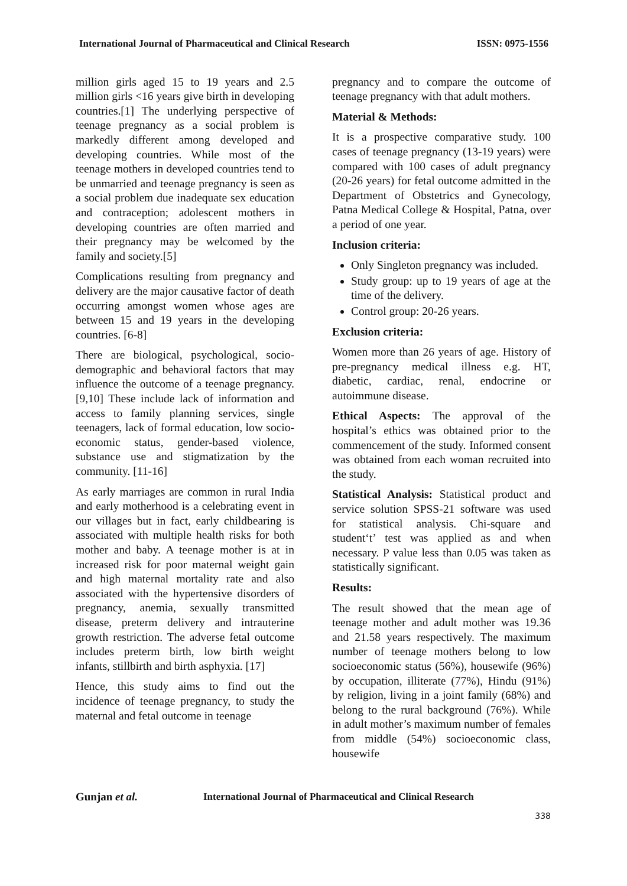International Journal of Pharmaceutical and Clinical Research ISSN: 0975-1556
million girls aged 15 to 19 years and 2.5 million girls <16 years give birth in developing countries.[1] The underlying perspective of teenage pregnancy as a social problem is markedly different among developed and developing countries. While most of the teenage mothers in developed countries tend to be unmarried and teenage pregnancy is seen as a social problem due inadequate sex education and contraception; adolescent mothers in developing countries are often married and their pregnancy may be welcomed by the family and society.[5]
Complications resulting from pregnancy and delivery are the major causative factor of death occurring amongst women whose ages are between 15 and 19 years in the developing countries. [6-8]
There are biological, psychological, socio-demographic and behavioral factors that may influence the outcome of a teenage pregnancy. [9,10] These include lack of information and access to family planning services, single teenagers, lack of formal education, low socio-economic status, gender-based violence, substance use and stigmatization by the community. [11-16]
As early marriages are common in rural India and early motherhood is a celebrating event in our villages but in fact, early childbearing is associated with multiple health risks for both mother and baby. A teenage mother is at in increased risk for poor maternal weight gain and high maternal mortality rate and also associated with the hypertensive disorders of pregnancy, anemia, sexually transmitted disease, preterm delivery and intrauterine growth restriction. The adverse fetal outcome includes preterm birth, low birth weight infants, stillbirth and birth asphyxia. [17]
Hence, this study aims to find out the incidence of teenage pregnancy, to study the maternal and fetal outcome in teenage
pregnancy and to compare the outcome of teenage pregnancy with that adult mothers.
Material & Methods:
It is a prospective comparative study. 100 cases of teenage pregnancy (13-19 years) were compared with 100 cases of adult pregnancy (20-26 years) for fetal outcome admitted in the Department of Obstetrics and Gynecology, Patna Medical College & Hospital, Patna, over a period of one year.
Inclusion criteria:
Only Singleton pregnancy was included.
Study group: up to 19 years of age at the time of the delivery.
Control group: 20-26 years.
Exclusion criteria:
Women more than 26 years of age. History of pre-pregnancy medical illness e.g. HT, diabetic, cardiac, renal, endocrine or autoimmune disease.
Ethical Aspects: The approval of the hospital’s ethics was obtained prior to the commencement of the study. Informed consent was obtained from each woman recruited into the study.
Statistical Analysis: Statistical product and service solution SPSS-21 software was used for statistical analysis. Chi-square and student‘t’ test was applied as and when necessary. P value less than 0.05 was taken as statistically significant.
Results:
The result showed that the mean age of teenage mother and adult mother was 19.36 and 21.58 years respectively. The maximum number of teenage mothers belong to low socioeconomic status (56%), housewife (96%) by occupation, illiterate (77%), Hindu (91%) by religion, living in a joint family (68%) and belong to the rural background (76%). While in adult mother’s maximum number of females from middle (54%) socioeconomic class, housewife
Gunjan et al. International Journal of Pharmaceutical and Clinical Research
338